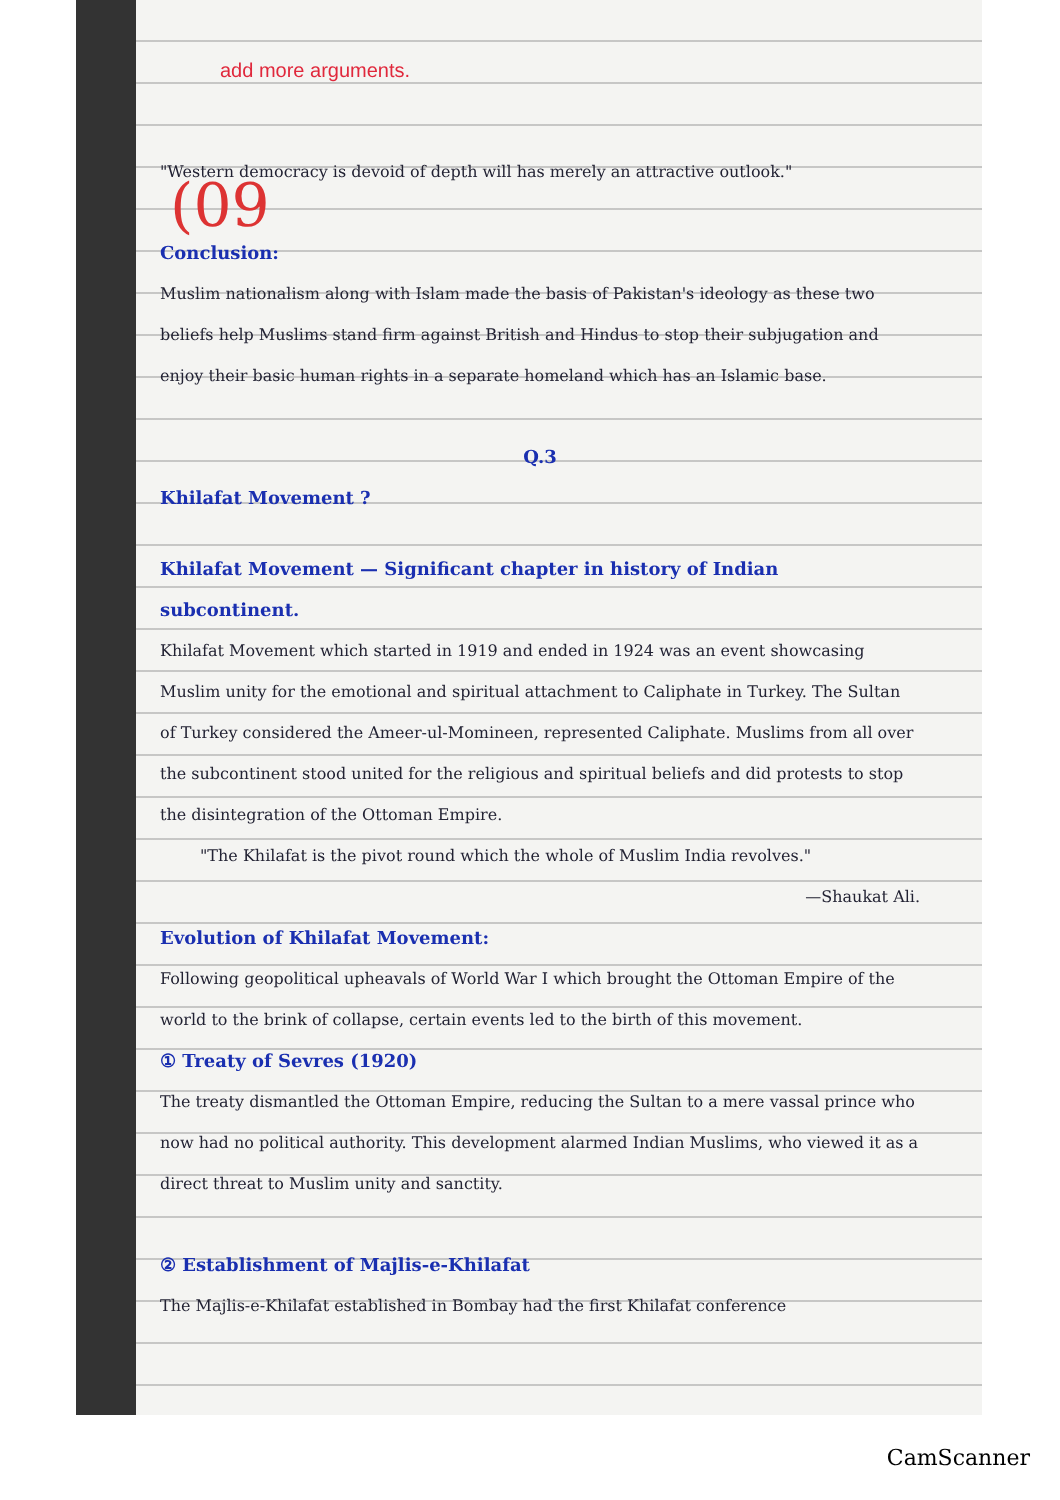add more arguments.
"Western democracy is devoid of depth will has merely an attractive outlook."
Conclusion:
Muslim nationalism along with Islam made the basis of Pakistan's ideology as these two beliefs help Muslims stand firm against British and Hindus to stop their subjugation and enjoy their basic human rights in a separate homeland which has an Islamic base.
Q.3
Khilafat Movement ?
Khilafat Movement — Significant chapter in history of Indian subcontinent.
Khilafat Movement which started in 1919 and ended in 1924 was an event showcasing Muslim unity for the emotional and spiritual attachment to Caliphate in Turkey. The Sultan of Turkey considered the Ameer-ul-Momineen, represented Caliphate. Muslims from all over the subcontinent stood united for the religious and spiritual beliefs and did protests to stop the disintegration of the Ottoman Empire.
"The Khilafat is the pivot round which the whole of Muslim India revolves."
—Shaukat Ali.
Evolution of Khilafat Movement:
Following geopolitical upheavals of World War I which brought the Ottoman Empire of the world to the brink of collapse, certain events led to the birth of this movement.
① Treaty of Sevres (1920)
The treaty dismantled the Ottoman Empire, reducing the Sultan to a mere vassal prince who now had no political authority. This development alarmed Indian Muslims, who viewed it as a direct threat to Muslim unity and sanctity.
② Establishment of Majlis-e-Khilafat
The Majlis-e-Khilafat established in Bombay had the first Khilafat conference
(09
CamScanner